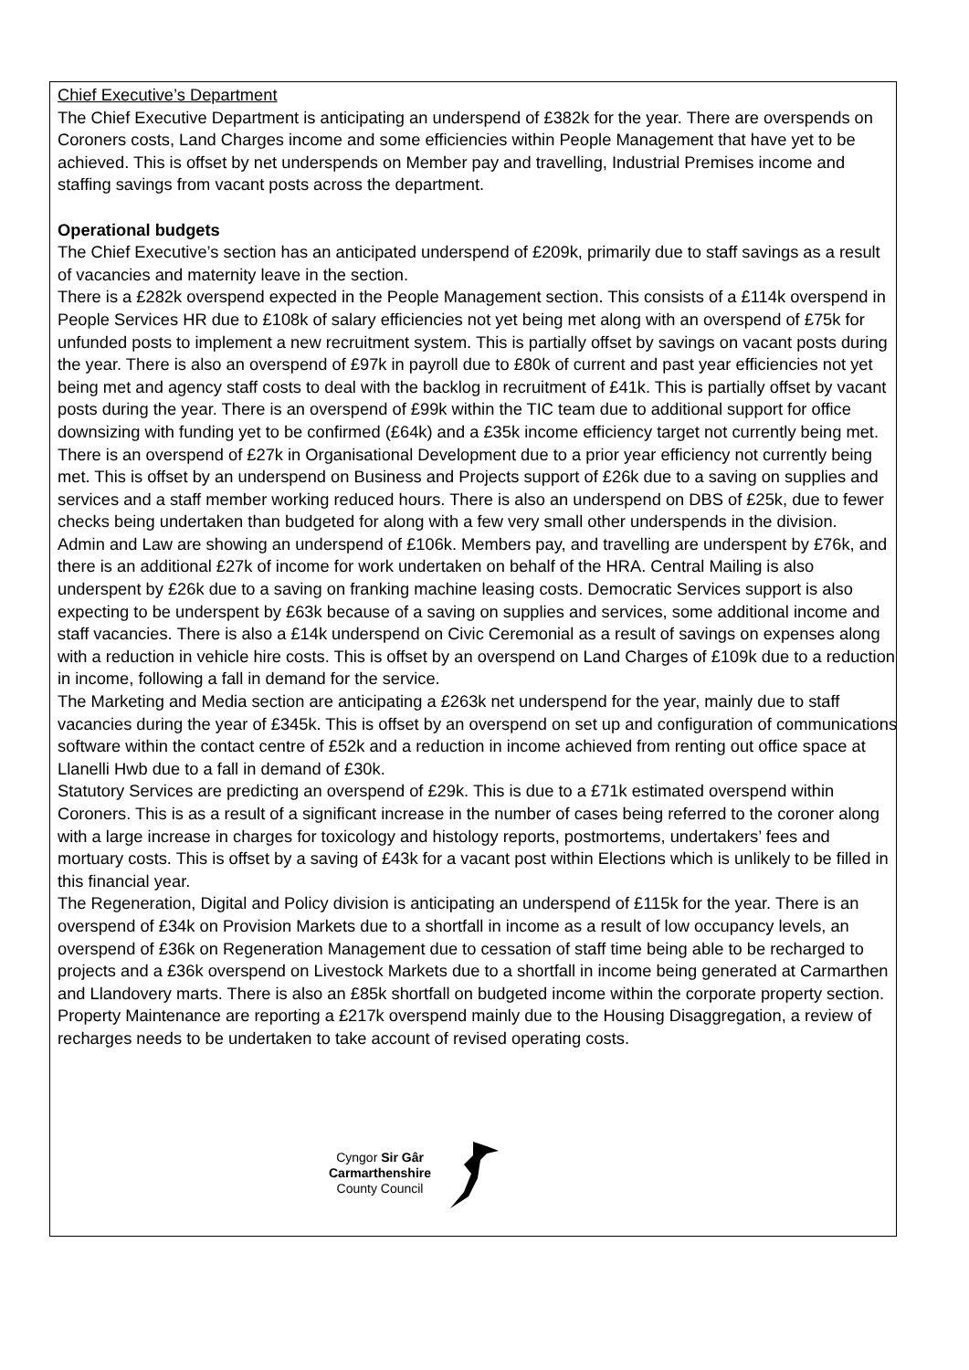Chief Executive’s Department
The Chief Executive Department is anticipating an underspend of £382k for the year. There are overspends on Coroners costs, Land Charges income and some efficiencies within People Management that have yet to be achieved. This is offset by net underspends on Member pay and travelling, Industrial Premises income and staffing savings from vacant posts across the department.
Operational budgets
The Chief Executive’s section has an anticipated underspend of £209k, primarily due to staff savings as a result of vacancies and maternity leave in the section.
There is a £282k overspend expected in the People Management section. This consists of a £114k overspend in People Services HR due to £108k of salary efficiencies not yet being met along with an overspend of £75k for unfunded posts to implement a new recruitment system. This is partially offset by savings on vacant posts during the year. There is also an overspend of £97k in payroll due to £80k of current and past year efficiencies not yet being met and agency staff costs to deal with the backlog in recruitment of £41k. This is partially offset by vacant posts during the year. There is an overspend of £99k within the TIC team due to additional support for office downsizing with funding yet to be confirmed (£64k) and a £35k income efficiency target not currently being met. There is an overspend of £27k in Organisational Development due to a prior year efficiency not currently being met. This is offset by an underspend on Business and Projects support of £26k due to a saving on supplies and services and a staff member working reduced hours. There is also an underspend on DBS of £25k, due to fewer checks being undertaken than budgeted for along with a few very small other underspends in the division.
Admin and Law are showing an underspend of £106k. Members pay, and travelling are underspent by £76k, and there is an additional £27k of income for work undertaken on behalf of the HRA. Central Mailing is also underspent by £26k due to a saving on franking machine leasing costs. Democratic Services support is also expecting to be underspent by £63k because of a saving on supplies and services, some additional income and staff vacancies. There is also a £14k underspend on Civic Ceremonial as a result of savings on expenses along with a reduction in vehicle hire costs. This is offset by an overspend on Land Charges of £109k due to a reduction in income, following a fall in demand for the service.
The Marketing and Media section are anticipating a £263k net underspend for the year, mainly due to staff vacancies during the year of £345k. This is offset by an overspend on set up and configuration of communications software within the contact centre of £52k and a reduction in income achieved from renting out office space at Llanelli Hwb due to a fall in demand of £30k.
Statutory Services are predicting an overspend of £29k. This is due to a £71k estimated overspend within Coroners. This is as a result of a significant increase in the number of cases being referred to the coroner along with a large increase in charges for toxicology and histology reports, postmortems, undertakers’ fees and mortuary costs. This is offset by a saving of £43k for a vacant post within Elections which is unlikely to be filled in this financial year.
The Regeneration, Digital and Policy division is anticipating an underspend of £115k for the year. There is an overspend of £34k on Provision Markets due to a shortfall in income as a result of low occupancy levels, an overspend of £36k on Regeneration Management due to cessation of staff time being able to be recharged to projects and a £36k overspend on Livestock Markets due to a shortfall in income being generated at Carmarthen and Llandovery marts. There is also an £85k shortfall on budgeted income within the corporate property section.
Property Maintenance are reporting a £217k overspend mainly due to the Housing Disaggregation, a review of recharges needs to be undertaken to take account of revised operating costs.
Cyngor Sir Gâr
Carmarthenshire
County Council